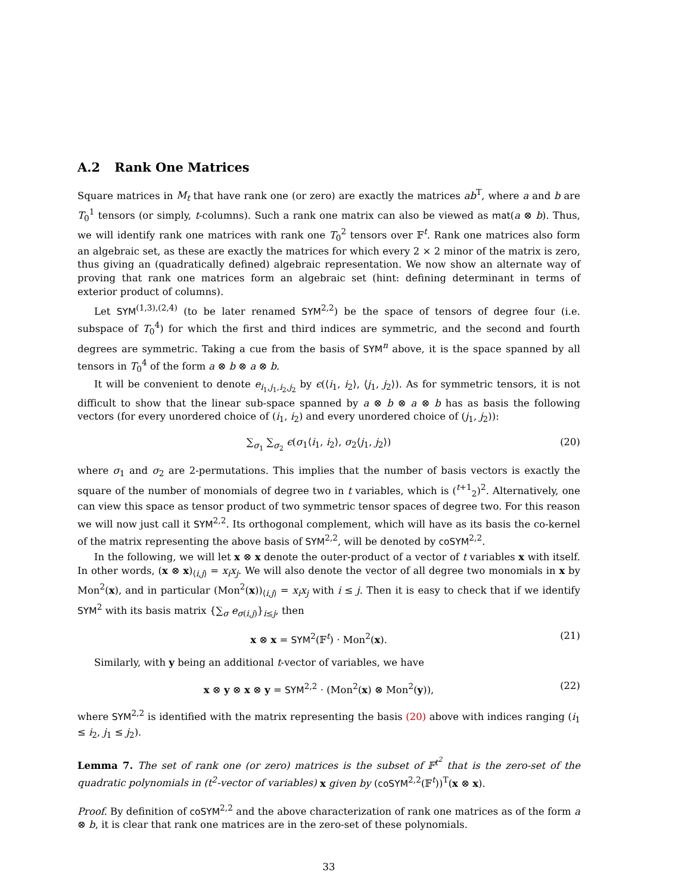A.2 Rank One Matrices
Square matrices in M<sub>t</sub> that have rank one (or zero) are exactly the matrices ab<sup>T</sup>, where a and b are T<sub>0</sub><sup>1</sup> tensors (or simply, t-columns). Such a rank one matrix can also be viewed as mat(a ⊗ b). Thus, we will identify rank one matrices with rank one T<sub>0</sub><sup>2</sup> tensors over 𝔽<sup>t</sup>. Rank one matrices also form an algebraic set, as these are exactly the matrices for which every 2 × 2 minor of the matrix is zero, thus giving an (quadratically defined) algebraic representation. We now show an alternate way of proving that rank one matrices form an algebraic set (hint: defining determinant in terms of exterior product of columns).
Let SYM<sup>(1,3),(2,4)</sup> (to be later renamed SYM<sup>2,2</sup>) be the space of tensors of degree four (i.e. subspace of T<sub>0</sub><sup>4</sup>) for which the first and third indices are symmetric, and the second and fourth degrees are symmetric. Taking a cue from the basis of SYM<sup>n</sup> above, it is the space spanned by all tensors in T<sub>0</sub><sup>4</sup> of the form a ⊗ b ⊗ a ⊗ b.
It will be convenient to denote e<sub>i<sub>1</sub>,j<sub>1</sub>,i<sub>2</sub>,j<sub>2</sub></sub> by ϵ(⟨i<sub>1</sub>, i<sub>2</sub>⟩, ⟨j<sub>1</sub>, j<sub>2</sub>⟩). As for symmetric tensors, it is not difficult to show that the linear sub-space spanned by a ⊗ b ⊗ a ⊗ b has as basis the following vectors (for every unordered choice of (i<sub>1</sub>, i<sub>2</sub>) and every unordered choice of (j<sub>1</sub>, j<sub>2</sub>)):
∑<sub>σ<sub>1</sub></sub> ∑<sub>σ<sub>2</sub></sub> ϵ(σ<sub>1</sub>⟨i<sub>1</sub>, i<sub>2</sub>⟩, σ<sub>2</sub>⟨j<sub>1</sub>, j<sub>2</sub>⟩) (20)
where σ<sub>1</sub> and σ<sub>2</sub> are 2-permutations. This implies that the number of basis vectors is exactly the square of the number of monomials of degree two in t variables, which is (<sup>t+1</sup><sub>2</sub>)<sup>2</sup>. Alternatively, one can view this space as tensor product of two symmetric tensor spaces of degree two. For this reason we will now just call it SYM<sup>2,2</sup>. Its orthogonal complement, which will have as its basis the co-kernel of the matrix representing the above basis of SYM<sup>2,2</sup>, will be denoted by coSYM<sup>2,2</sup>.
In the following, we will let x ⊗ x denote the outer-product of a vector of t variables x with itself. In other words, (x ⊗ x)<sub>⟨i,j⟩</sub> = x<sub>i</sub>x<sub>j</sub>. We will also denote the vector of all degree two monomials in x by Mon<sup>2</sup>(x), and in particular (Mon<sup>2</sup>(x))<sub>⟨i,j⟩</sub> = x<sub>i</sub>x<sub>j</sub> with i ≤ j. Then it is easy to check that if we identify SYM<sup>2</sup> with its basis matrix {∑<sub>σ</sub> e<sub>σ(i,j)</sub>}<sub>i≤j</sub>, then
x ⊗ x = SYM<sup>2</sup>(𝔽<sup>t</sup>) · Mon<sup>2</sup>(x). (21)
Similarly, with y being an additional t-vector of variables, we have
x ⊗ y ⊗ x ⊗ y = SYM<sup>2,2</sup> · (Mon<sup>2</sup>(x) ⊗ Mon<sup>2</sup>(y)), (22)
where SYM<sup>2,2</sup> is identified with the matrix representing the basis (20) above with indices ranging (i<sub>1</sub> ≤ i<sub>2</sub>, j<sub>1</sub> ≤ j<sub>2</sub>).
Lemma 7. The set of rank one (or zero) matrices is the subset of 𝔽<sup>t<sup>2</sup></sup> that is the zero-set of the quadratic polynomials in (t<sup>2</sup>-vector of variables) x given by (coSYM<sup>2,2</sup>(𝔽<sup>t</sup>))<sup>T</sup>(x ⊗ x).
Proof. By definition of coSYM<sup>2,2</sup> and the above characterization of rank one matrices as of the form a ⊗ b, it is clear that rank one matrices are in the zero-set of these polynomials.
33